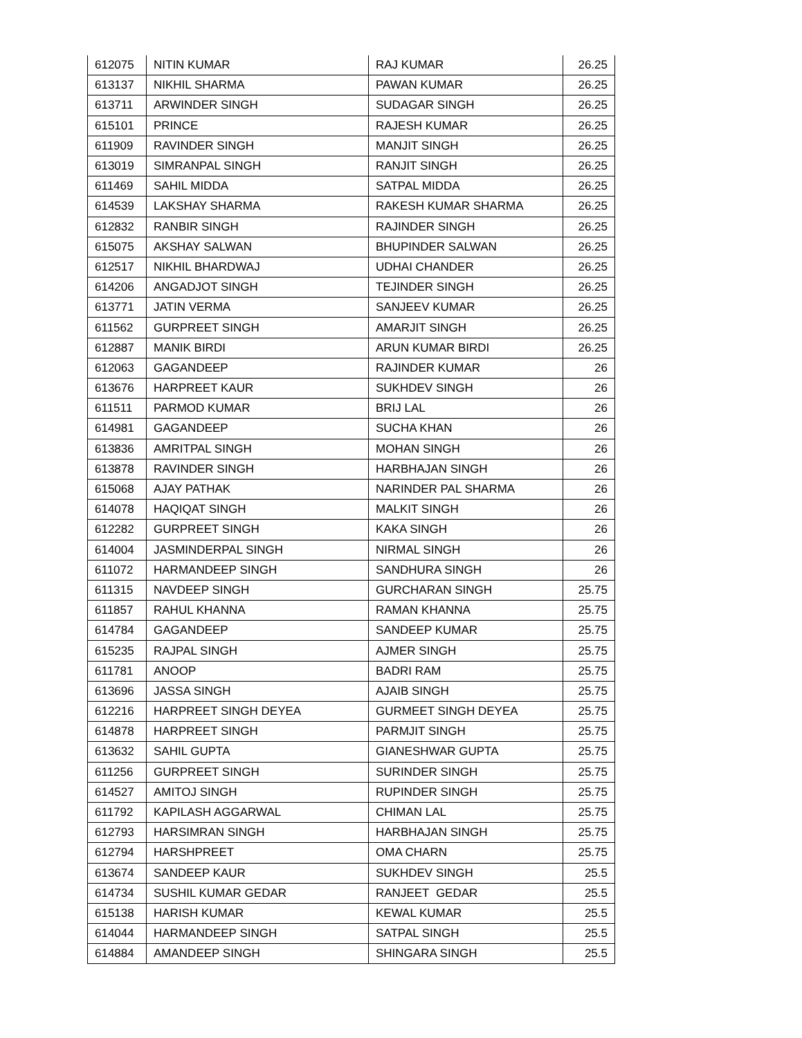| 612075 | NITIN KUMAR | RAJ KUMAR | 26.25 |
| 613137 | NIKHIL SHARMA | PAWAN KUMAR | 26.25 |
| 613711 | ARWINDER SINGH | SUDAGAR SINGH | 26.25 |
| 615101 | PRINCE | RAJESH KUMAR | 26.25 |
| 611909 | RAVINDER SINGH | MANJIT SINGH | 26.25 |
| 613019 | SIMRANPAL SINGH | RANJIT SINGH | 26.25 |
| 611469 | SAHIL MIDDA | SATPAL MIDDA | 26.25 |
| 614539 | LAKSHAY SHARMA | RAKESH KUMAR SHARMA | 26.25 |
| 612832 | RANBIR SINGH | RAJINDER SINGH | 26.25 |
| 615075 | AKSHAY SALWAN | BHUPINDER SALWAN | 26.25 |
| 612517 | NIKHIL BHARDWAJ | UDHAI CHANDER | 26.25 |
| 614206 | ANGADJOT SINGH | TEJINDER SINGH | 26.25 |
| 613771 | JATIN VERMA | SANJEEV KUMAR | 26.25 |
| 611562 | GURPREET SINGH | AMARJIT SINGH | 26.25 |
| 612887 | MANIK BIRDI | ARUN KUMAR BIRDI | 26.25 |
| 612063 | GAGANDEEP | RAJINDER KUMAR | 26 |
| 613676 | HARPREET KAUR | SUKHDEV SINGH | 26 |
| 611511 | PARMOD KUMAR | BRIJ LAL | 26 |
| 614981 | GAGANDEEP | SUCHA KHAN | 26 |
| 613836 | AMRITPAL SINGH | MOHAN SINGH | 26 |
| 613878 | RAVINDER SINGH | HARBHAJAN SINGH | 26 |
| 615068 | AJAY PATHAK | NARINDER PAL SHARMA | 26 |
| 614078 | HAQIQAT SINGH | MALKIT SINGH | 26 |
| 612282 | GURPREET SINGH | KAKA SINGH | 26 |
| 614004 | JASMINDERPAL SINGH | NIRMAL SINGH | 26 |
| 611072 | HARMANDEEP SINGH | SANDHURA SINGH | 26 |
| 611315 | NAVDEEP SINGH | GURCHARAN SINGH | 25.75 |
| 611857 | RAHUL KHANNA | RAMAN KHANNA | 25.75 |
| 614784 | GAGANDEEP | SANDEEP KUMAR | 25.75 |
| 615235 | RAJPAL SINGH | AJMER SINGH | 25.75 |
| 611781 | ANOOP | BADRI RAM | 25.75 |
| 613696 | JASSA SINGH | AJAIB SINGH | 25.75 |
| 612216 | HARPREET SINGH DEYEA | GURMEET SINGH DEYEA | 25.75 |
| 614878 | HARPREET SINGH | PARMJIT SINGH | 25.75 |
| 613632 | SAHIL GUPTA | GIANESHWAR GUPTA | 25.75 |
| 611256 | GURPREET SINGH | SURINDER SINGH | 25.75 |
| 614527 | AMITOJ SINGH | RUPINDER SINGH | 25.75 |
| 611792 | KAPILASH AGGARWAL | CHIMAN LAL | 25.75 |
| 612793 | HARSIMRAN SINGH | HARBHAJAN SINGH | 25.75 |
| 612794 | HARSHPREET | OMA CHARN | 25.75 |
| 613674 | SANDEEP KAUR | SUKHDEV SINGH | 25.5 |
| 614734 | SUSHIL KUMAR GEDAR | RANJEET GEDAR | 25.5 |
| 615138 | HARISH KUMAR | KEWAL KUMAR | 25.5 |
| 614044 | HARMANDEEP SINGH | SATPAL SINGH | 25.5 |
| 614884 | AMANDEEP SINGH | SHINGARA SINGH | 25.5 |